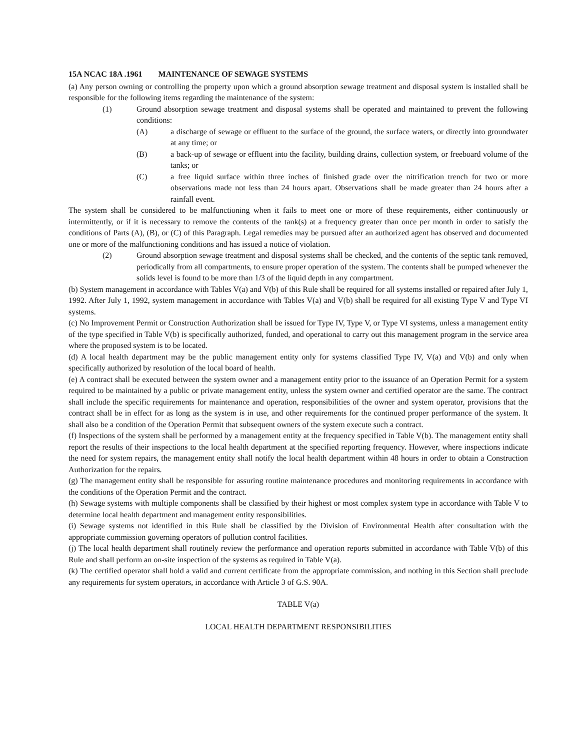15A NCAC 18A .1961 MAINTENANCE OF SEWAGE SYSTEMS
(a) Any person owning or controlling the property upon which a ground absorption sewage treatment and disposal system is installed shall be responsible for the following items regarding the maintenance of the system:
(1) Ground absorption sewage treatment and disposal systems shall be operated and maintained to prevent the following conditions:
(A) a discharge of sewage or effluent to the surface of the ground, the surface waters, or directly into groundwater at any time; or
(B) a back-up of sewage or effluent into the facility, building drains, collection system, or freeboard volume of the tanks; or
(C) a free liquid surface within three inches of finished grade over the nitrification trench for two or more observations made not less than 24 hours apart. Observations shall be made greater than 24 hours after a rainfall event.
The system shall be considered to be malfunctioning when it fails to meet one or more of these requirements, either continuously or intermittently, or if it is necessary to remove the contents of the tank(s) at a frequency greater than once per month in order to satisfy the conditions of Parts (A), (B), or (C) of this Paragraph. Legal remedies may be pursued after an authorized agent has observed and documented one or more of the malfunctioning conditions and has issued a notice of violation.
(2) Ground absorption sewage treatment and disposal systems shall be checked, and the contents of the septic tank removed, periodically from all compartments, to ensure proper operation of the system. The contents shall be pumped whenever the solids level is found to be more than 1/3 of the liquid depth in any compartment.
(b) System management in accordance with Tables V(a) and V(b) of this Rule shall be required for all systems installed or repaired after July 1, 1992. After July 1, 1992, system management in accordance with Tables V(a) and V(b) shall be required for all existing Type V and Type VI systems.
(c) No Improvement Permit or Construction Authorization shall be issued for Type IV, Type V, or Type VI systems, unless a management entity of the type specified in Table V(b) is specifically authorized, funded, and operational to carry out this management program in the service area where the proposed system is to be located.
(d) A local health department may be the public management entity only for systems classified Type IV, V(a) and V(b) and only when specifically authorized by resolution of the local board of health.
(e) A contract shall be executed between the system owner and a management entity prior to the issuance of an Operation Permit for a system required to be maintained by a public or private management entity, unless the system owner and certified operator are the same. The contract shall include the specific requirements for maintenance and operation, responsibilities of the owner and system operator, provisions that the contract shall be in effect for as long as the system is in use, and other requirements for the continued proper performance of the system. It shall also be a condition of the Operation Permit that subsequent owners of the system execute such a contract.
(f) Inspections of the system shall be performed by a management entity at the frequency specified in Table V(b). The management entity shall report the results of their inspections to the local health department at the specified reporting frequency. However, where inspections indicate the need for system repairs, the management entity shall notify the local health department within 48 hours in order to obtain a Construction Authorization for the repairs.
(g) The management entity shall be responsible for assuring routine maintenance procedures and monitoring requirements in accordance with the conditions of the Operation Permit and the contract.
(h) Sewage systems with multiple components shall be classified by their highest or most complex system type in accordance with Table V to determine local health department and management entity responsibilities.
(i) Sewage systems not identified in this Rule shall be classified by the Division of Environmental Health after consultation with the appropriate commission governing operators of pollution control facilities.
(j) The local health department shall routinely review the performance and operation reports submitted in accordance with Table V(b) of this Rule and shall perform an on-site inspection of the systems as required in Table V(a).
(k) The certified operator shall hold a valid and current certificate from the appropriate commission, and nothing in this Section shall preclude any requirements for system operators, in accordance with Article 3 of G.S. 90A.
TABLE V(a)
LOCAL HEALTH DEPARTMENT RESPONSIBILITIES